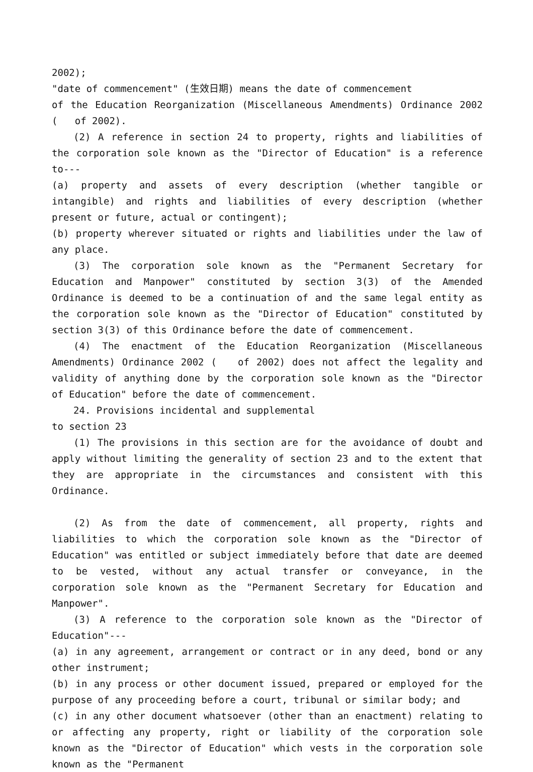2002);
"date of commencement" (生效日期) means the date of commencement
of the Education Reorganization (Miscellaneous Amendments) Ordinance 2002 ( of 2002).
(2) A reference in section 24 to property, rights and liabilities of the corporation sole known as the "Director of Education" is a reference to---
(a) property and assets of every description (whether tangible or intangible) and rights and liabilities of every description (whether present or future, actual or contingent);
(b) property wherever situated or rights and liabilities under the law of any place.
(3) The corporation sole known as the "Permanent Secretary for Education and Manpower" constituted by section 3(3) of the Amended Ordinance is deemed to be a continuation of and the same legal entity as the corporation sole known as the "Director of Education" constituted by section 3(3) of this Ordinance before the date of commencement.
(4) The enactment of the Education Reorganization (Miscellaneous Amendments) Ordinance 2002 ( of 2002) does not affect the legality and validity of anything done by the corporation sole known as the "Director of Education" before the date of commencement.
24. Provisions incidental and supplemental
to section 23
(1) The provisions in this section are for the avoidance of doubt and apply without limiting the generality of section 23 and to the extent that they are appropriate in the circumstances and consistent with this Ordinance.
(2) As from the date of commencement, all property, rights and liabilities to which the corporation sole known as the "Director of Education" was entitled or subject immediately before that date are deemed to be vested, without any actual transfer or conveyance, in the corporation sole known as the "Permanent Secretary for Education and Manpower".
(3) A reference to the corporation sole known as the "Director of Education"---
(a) in any agreement, arrangement or contract or in any deed, bond or any other instrument;
(b) in any process or other document issued, prepared or employed for the purpose of any proceeding before a court, tribunal or similar body; and
(c) in any other document whatsoever (other than an enactment) relating to or affecting any property, right or liability of the corporation sole known as the "Director of Education" which vests in the corporation sole known as the "Permanent